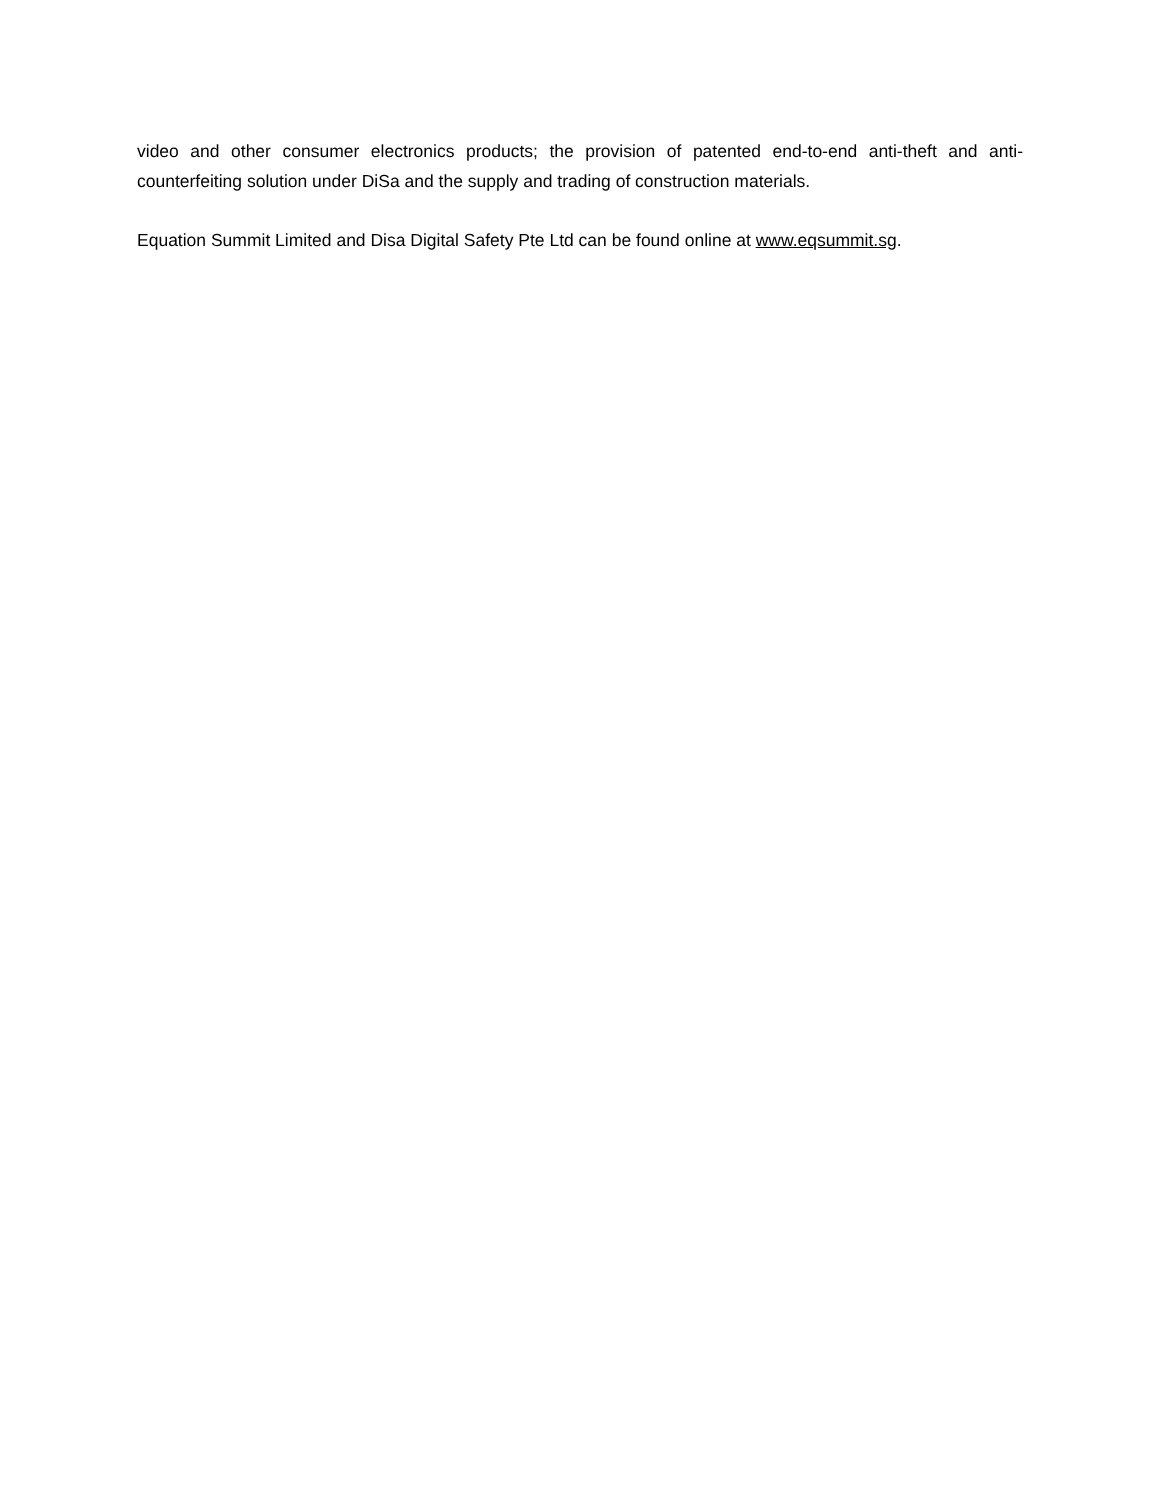video and other consumer electronics products; the provision of patented end-to-end anti-theft and anti-counterfeiting solution under DiSa and the supply and trading of construction materials.
Equation Summit Limited and Disa Digital Safety Pte Ltd can be found online at www.eqsummit.sg.